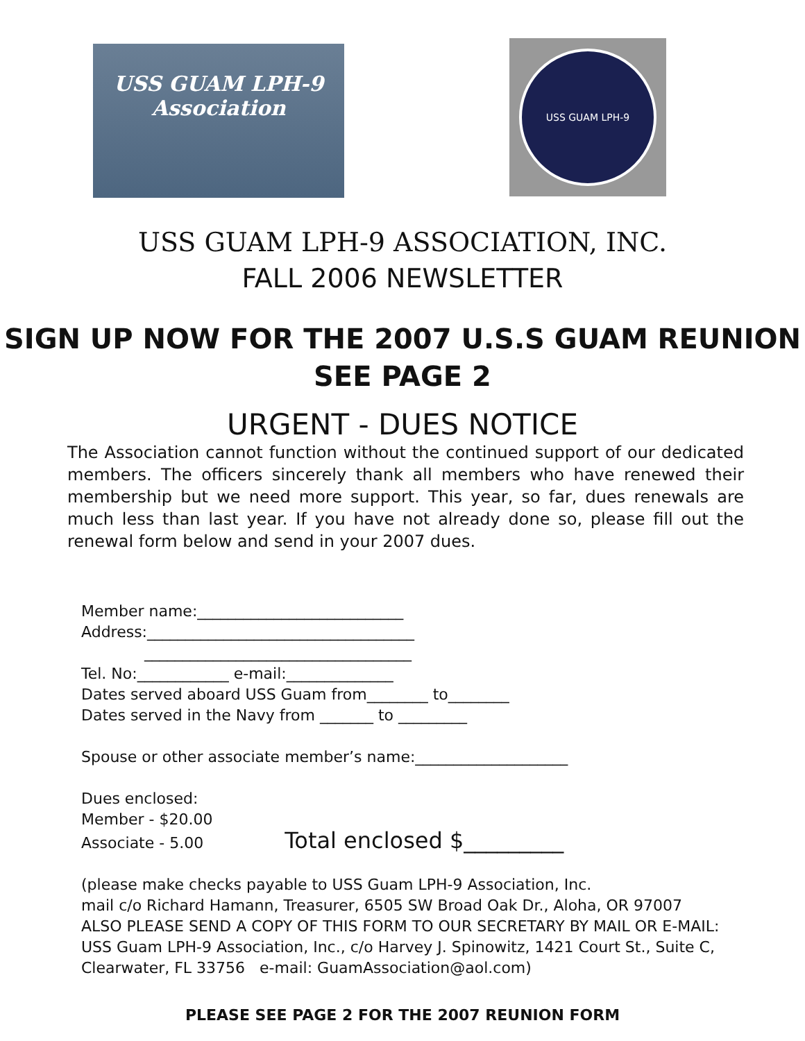USS GUAM LPH-9
Association
USS GUAM LPH-9
USS GUAM LPH-9 ASSOCIATION, INC.
FALL 2006 NEWSLETTER
SIGN UP NOW FOR THE 2007 U.S.S GUAM REUNION
SEE PAGE 2
URGENT - DUES NOTICE
The Association cannot function without the continued support of our dedicated members. The officers sincerely thank all members who have renewed their membership but we need more support. This year, so far, dues renewals are much less than last year. If you have not already done so, please fill out the renewal form below and send in your 2007 dues.
Member name:___________________________
Address:___________________________________
___________________________________
Tel. No:____________ e-mail:______________
Dates served aboard USS Guam from________ to________
Dates served in the Navy from _______ to _________
Spouse or other associate member’s name:____________________
Dues enclosed:
Member - $20.00
Associate - 5.00 Total enclosed $_________
(please make checks payable to USS Guam LPH-9 Association, Inc.
mail c/o Richard Hamann, Treasurer, 6505 SW Broad Oak Dr., Aloha, OR 97007
ALSO PLEASE SEND A COPY OF THIS FORM TO OUR SECRETARY BY MAIL OR E-MAIL:
USS Guam LPH-9 Association, Inc., c/o Harvey J. Spinowitz, 1421 Court St., Suite C,
Clearwater, FL 33756 e-mail: GuamAssociation@aol.com)
PLEASE SEE PAGE 2 FOR THE 2007 REUNION FORM